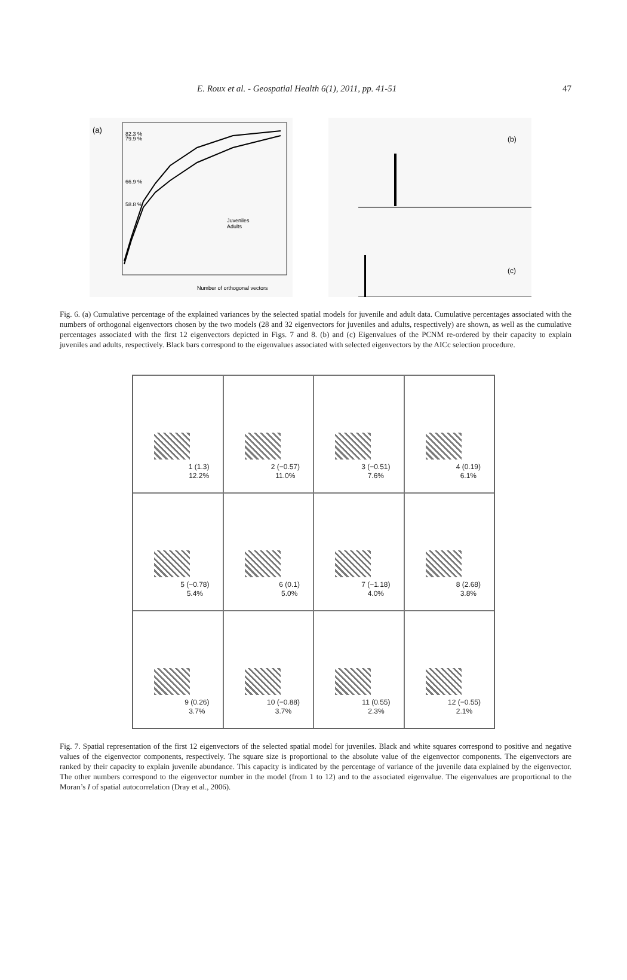E. Roux et al. - Geospatial Health 6(1), 2011, pp. 41-51 47
(a)
82.3 %
79.9 %
66.9 %
58.8 %
Juveniles
Adults
Number of orthogonal vectors
(b)
(c)
Fig. 6. (a) Cumulative percentage of the explained variances by the selected spatial models for juvenile and adult data. Cumulative percentages associated with the numbers of orthogonal eigenvectors chosen by the two models (28 and 32 eigenvectors for juveniles and adults, respectively) are shown, as well as the cumulative percentages associated with the first 12 eigenvectors depicted in Figs. 7 and 8. (b) and (c) Eigenvalues of the PCNM re-ordered by their capacity to explain juveniles and adults, respectively. Black bars correspond to the eigenvalues associated with selected eigenvectors by the AICc selection procedure.
1 (1.3)
12.2%
2 (−0.57)
11.0%
3 (−0.51)
7.6%
4 (0.19)
6.1%
5 (−0.78)
5.4%
6 (0.1)
5.0%
7 (−1.18)
4.0%
8 (2.68)
3.8%
9 (0.26)
3.7%
10 (−0.88)
3.7%
11 (0.55)
2.3%
12 (−0.55)
2.1%
Fig. 7. Spatial representation of the first 12 eigenvectors of the selected spatial model for juveniles. Black and white squares correspond to positive and negative values of the eigenvector components, respectively. The square size is proportional to the absolute value of the eigenvector components. The eigenvectors are ranked by their capacity to explain juvenile abundance. This capacity is indicated by the percentage of variance of the juvenile data explained by the eigenvector. The other numbers correspond to the eigenvector number in the model (from 1 to 12) and to the associated eigenvalue. The eigenvalues are proportional to the Moran’s I of spatial autocorrelation (Dray et al., 2006).